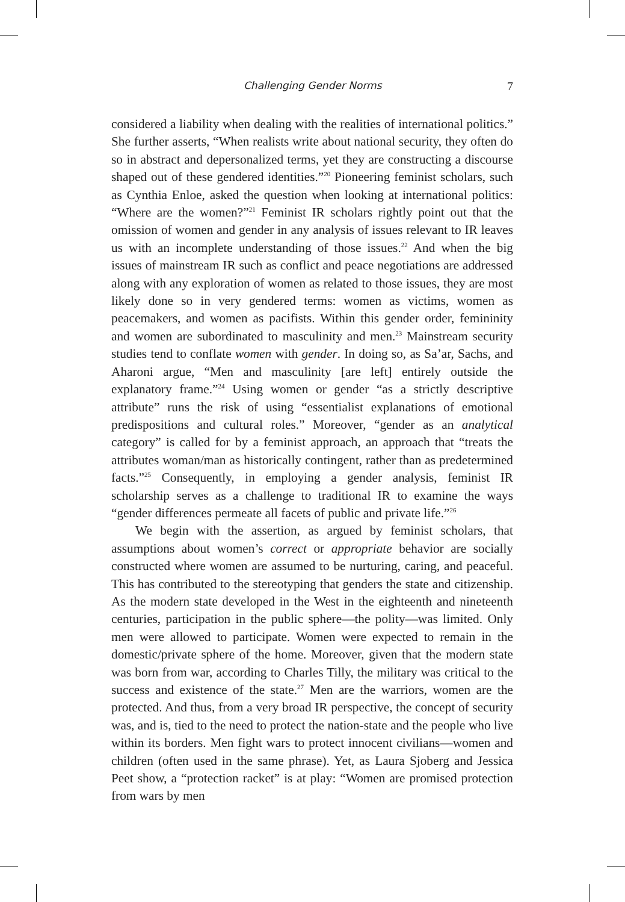Challenging Gender Norms 7
considered a liability when dealing with the realities of international politics.” She further asserts, “When realists write about national security, they often do so in abstract and depersonalized terms, yet they are constructing a discourse shaped out of these gendered identities.”<sup>20</sup> Pioneering feminist scholars, such as Cynthia Enloe, asked the question when looking at international politics: “Where are the women?”<sup>21</sup> Feminist IR scholars rightly point out that the omission of women and gender in any analysis of issues relevant to IR leaves us with an incomplete understanding of those issues.<sup>22</sup> And when the big issues of mainstream IR such as conflict and peace negotiations are addressed along with any exploration of women as related to those issues, they are most likely done so in very gendered terms: women as victims, women as peacemakers, and women as pacifists. Within this gender order, femininity and women are subordinated to masculinity and men.<sup>23</sup> Mainstream security studies tend to conflate women with gender. In doing so, as Sa’ar, Sachs, and Aharoni argue, “Men and masculinity [are left] entirely outside the explanatory frame.”<sup>24</sup> Using women or gender “as a strictly descriptive attribute” runs the risk of using “essentialist explanations of emotional predispositions and cultural roles.” Moreover, “gender as an analytical category” is called for by a feminist approach, an approach that “treats the attributes woman/man as historically contingent, rather than as predetermined facts.”<sup>25</sup> Consequently, in employing a gender analysis, feminist IR scholarship serves as a challenge to traditional IR to examine the ways “gender differences permeate all facets of public and private life.”<sup>26</sup>
We begin with the assertion, as argued by feminist scholars, that assumptions about women’s correct or appropriate behavior are socially constructed where women are assumed to be nurturing, caring, and peaceful. This has contributed to the stereotyping that genders the state and citizenship. As the modern state developed in the West in the eighteenth and nineteenth centuries, participation in the public sphere—the polity—was limited. Only men were allowed to participate. Women were expected to remain in the domestic/private sphere of the home. Moreover, given that the modern state was born from war, according to Charles Tilly, the military was critical to the success and existence of the state.<sup>27</sup> Men are the warriors, women are the protected. And thus, from a very broad IR perspective, the concept of security was, and is, tied to the need to protect the nation-state and the people who live within its borders. Men fight wars to protect innocent civilians—women and children (often used in the same phrase). Yet, as Laura Sjoberg and Jessica Peet show, a “protection racket” is at play: “Women are promised protection from wars by men